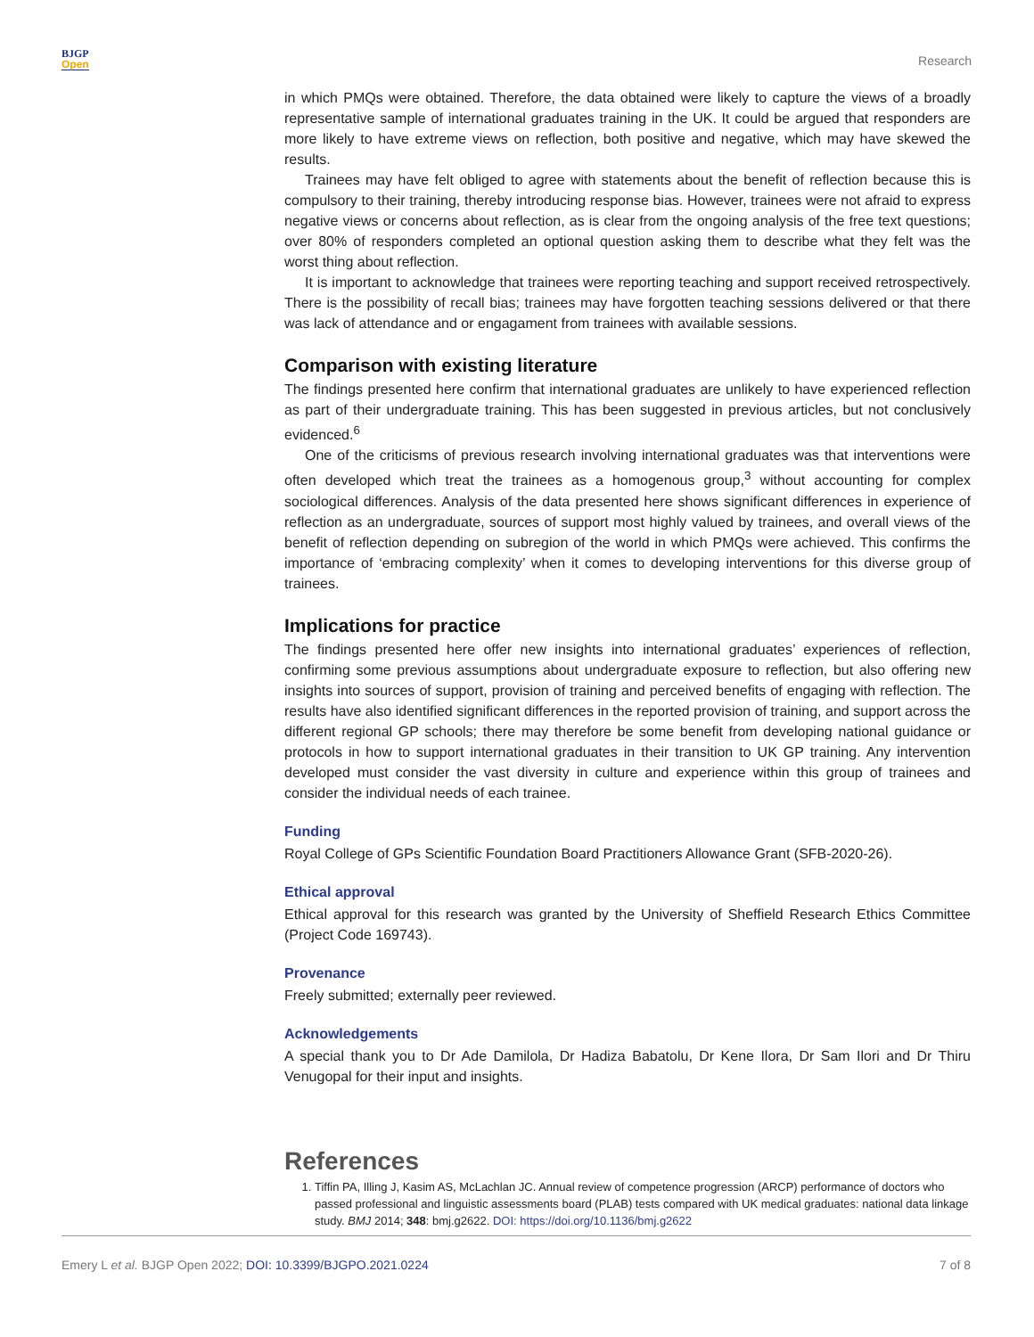BJGP
Open
Research
in which PMQs were obtained. Therefore, the data obtained were likely to capture the views of a broadly representative sample of international graduates training in the UK. It could be argued that responders are more likely to have extreme views on reflection, both positive and negative, which may have skewed the results.
Trainees may have felt obliged to agree with statements about the benefit of reflection because this is compulsory to their training, thereby introducing response bias. However, trainees were not afraid to express negative views or concerns about reflection, as is clear from the ongoing analysis of the free text questions; over 80% of responders completed an optional question asking them to describe what they felt was the worst thing about reflection.
It is important to acknowledge that trainees were reporting teaching and support received retrospectively. There is the possibility of recall bias; trainees may have forgotten teaching sessions delivered or that there was lack of attendance and or engagament from trainees with available sessions.
Comparison with existing literature
The findings presented here confirm that international graduates are unlikely to have experienced reflection as part of their undergraduate training. This has been suggested in previous articles, but not conclusively evidenced.<sup>6</sup>
One of the criticisms of previous research involving international graduates was that interventions were often developed which treat the trainees as a homogenous group,<sup>3</sup> without accounting for complex sociological differences. Analysis of the data presented here shows significant differences in experience of reflection as an undergraduate, sources of support most highly valued by trainees, and overall views of the benefit of reflection depending on subregion of the world in which PMQs were achieved. This confirms the importance of ‘embracing complexity’ when it comes to developing interventions for this diverse group of trainees.
Implications for practice
The findings presented here offer new insights into international graduates’ experiences of reflection, confirming some previous assumptions about undergraduate exposure to reflection, but also offering new insights into sources of support, provision of training and perceived benefits of engaging with reflection. The results have also identified significant differences in the reported provision of training, and support across the different regional GP schools; there may therefore be some benefit from developing national guidance or protocols in how to support international graduates in their transition to UK GP training. Any intervention developed must consider the vast diversity in culture and experience within this group of trainees and consider the individual needs of each trainee.
Funding
Royal College of GPs Scientific Foundation Board Practitioners Allowance Grant (SFB-2020-26).
Ethical approval
Ethical approval for this research was granted by the University of Sheffield Research Ethics Committee (Project Code 169743).
Provenance
Freely submitted; externally peer reviewed.
Acknowledgements
A special thank you to Dr Ade Damilola, Dr Hadiza Babatolu, Dr Kene Ilora, Dr Sam Ilori and Dr Thiru Venugopal for their input and insights.
References
1. Tiffin PA, Illing J, Kasim AS, McLachlan JC. Annual review of competence progression (ARCP) performance of doctors who passed professional and linguistic assessments board (PLAB) tests compared with UK medical graduates: national data linkage study. BMJ 2014; 348: bmj.g2622. DOI: https://doi.org/10.1136/bmj.g2622
Emery L et al. BJGP Open 2022; DOI: 10.3399/BJGPO.2021.0224
7 of 8